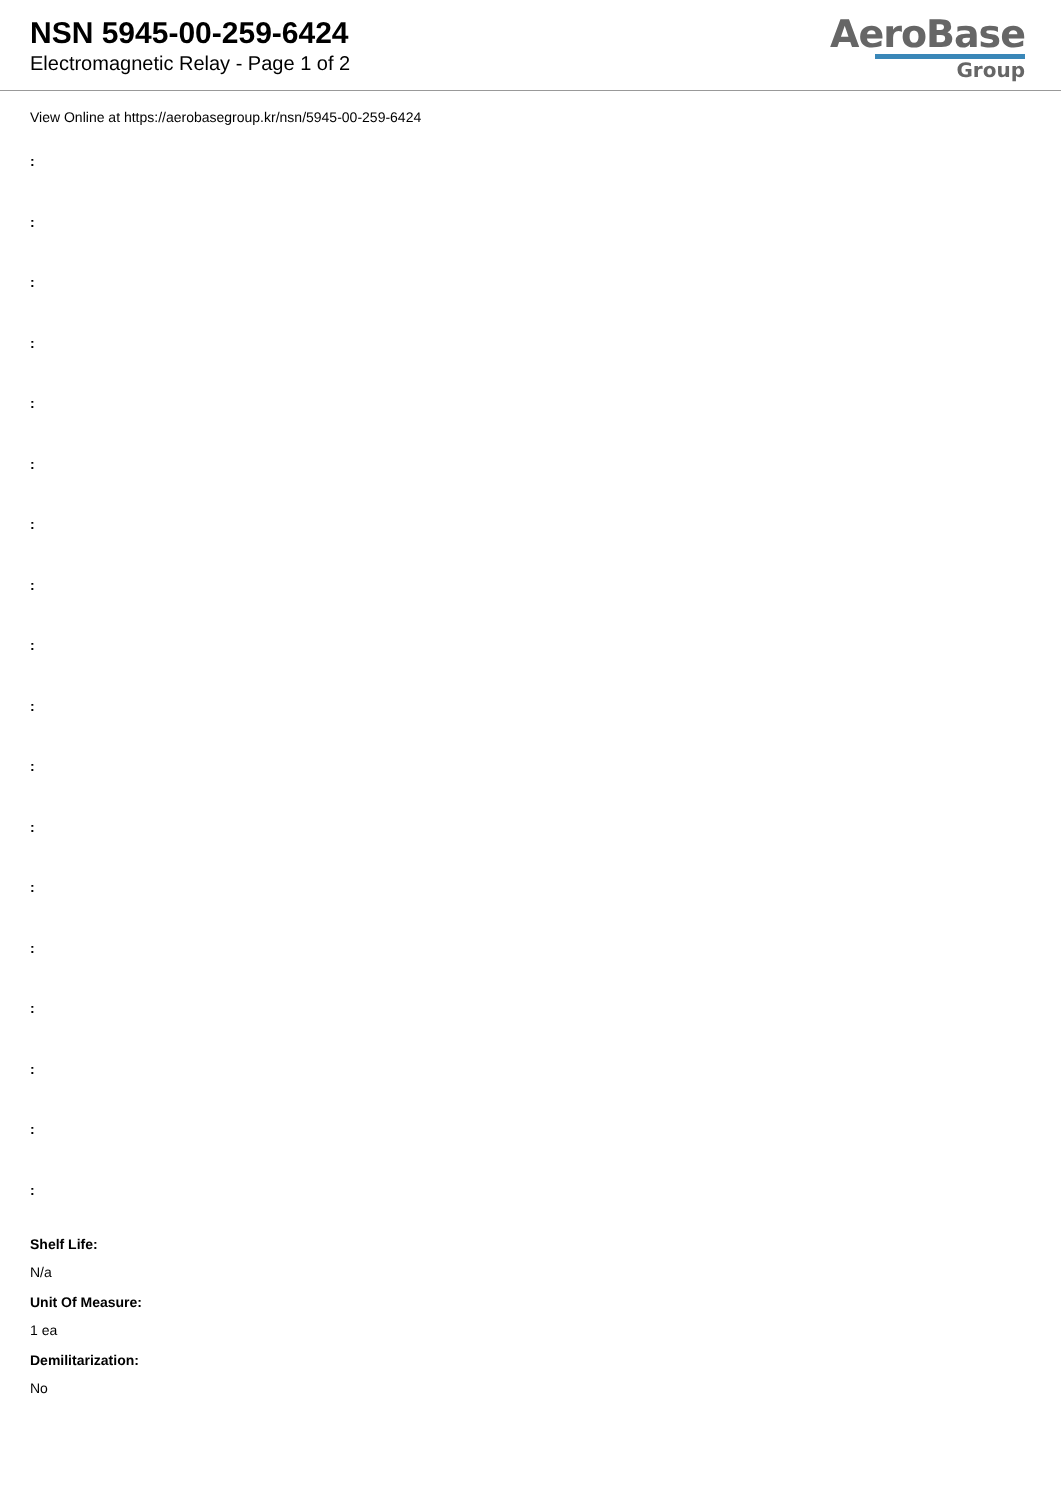NSN 5945-00-259-6424
Electromagnetic Relay - Page 1 of 2
AeroBase
Group
View Online at https://aerobasegroup.kr/nsn/5945-00-259-6424
:
:
:
:
:
:
:
:
:
:
:
:
:
:
:
:
:
:
Shelf Life:
N/a
Unit Of Measure:
1 ea
Demilitarization:
No